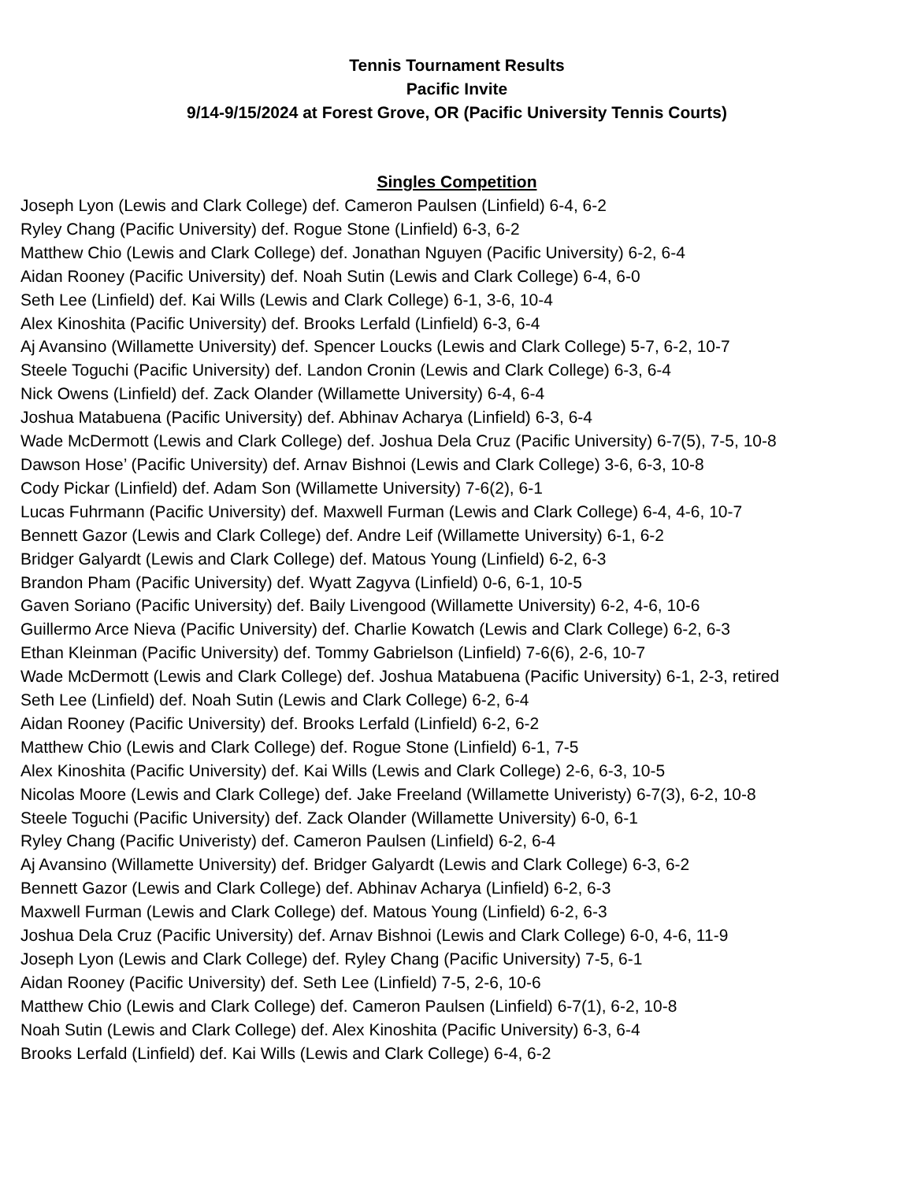Tennis Tournament Results
Pacific Invite
9/14-9/15/2024 at Forest Grove, OR (Pacific University Tennis Courts)
Singles Competition
Joseph Lyon (Lewis and Clark College) def. Cameron Paulsen (Linfield) 6-4, 6-2
Ryley Chang (Pacific University) def. Rogue Stone (Linfield) 6-3, 6-2
Matthew Chio (Lewis and Clark College) def. Jonathan Nguyen (Pacific University) 6-2, 6-4
Aidan Rooney (Pacific University) def. Noah Sutin (Lewis and Clark College) 6-4, 6-0
Seth Lee (Linfield) def. Kai Wills (Lewis and Clark College) 6-1, 3-6, 10-4
Alex Kinoshita (Pacific University) def. Brooks Lerfald (Linfield) 6-3, 6-4
Aj Avansino (Willamette University) def. Spencer Loucks (Lewis and Clark College) 5-7, 6-2, 10-7
Steele Toguchi (Pacific University) def. Landon Cronin (Lewis and Clark College) 6-3, 6-4
Nick Owens (Linfield) def. Zack Olander (Willamette University) 6-4, 6-4
Joshua Matabuena (Pacific University) def. Abhinav Acharya (Linfield) 6-3, 6-4
Wade McDermott (Lewis and Clark College) def. Joshua Dela Cruz (Pacific University) 6-7(5), 7-5, 10-8
Dawson Hose’ (Pacific University) def. Arnav Bishnoi (Lewis and Clark College) 3-6, 6-3, 10-8
Cody Pickar (Linfield) def. Adam Son (Willamette University) 7-6(2), 6-1
Lucas Fuhrmann (Pacific University) def. Maxwell Furman (Lewis and Clark College) 6-4, 4-6, 10-7
Bennett Gazor (Lewis and Clark College) def. Andre Leif (Willamette University) 6-1, 6-2
Bridger Galyardt (Lewis and Clark College) def. Matous Young (Linfield) 6-2, 6-3
Brandon Pham (Pacific University) def. Wyatt Zagyva (Linfield) 0-6, 6-1, 10-5
Gaven Soriano (Pacific University) def. Baily Livengood (Willamette University) 6-2, 4-6, 10-6
Guillermo Arce Nieva (Pacific University) def. Charlie Kowatch (Lewis and Clark College) 6-2, 6-3
Ethan Kleinman (Pacific University) def. Tommy Gabrielson (Linfield) 7-6(6), 2-6, 10-7
Wade McDermott (Lewis and Clark College) def. Joshua Matabuena (Pacific University) 6-1, 2-3, retired
Seth Lee (Linfield) def. Noah Sutin (Lewis and Clark College) 6-2, 6-4
Aidan Rooney (Pacific University) def. Brooks Lerfald (Linfield) 6-2, 6-2
Matthew Chio (Lewis and Clark College) def. Rogue Stone (Linfield) 6-1, 7-5
Alex Kinoshita (Pacific University) def. Kai Wills (Lewis and Clark College) 2-6, 6-3, 10-5
Nicolas Moore (Lewis and Clark College) def. Jake Freeland (Willamette Univeristy) 6-7(3), 6-2, 10-8
Steele Toguchi (Pacific University) def. Zack Olander (Willamette University) 6-0, 6-1
Ryley Chang (Pacific Univeristy) def. Cameron Paulsen (Linfield) 6-2, 6-4
Aj Avansino (Willamette University) def. Bridger Galyardt (Lewis and Clark College) 6-3, 6-2
Bennett Gazor (Lewis and Clark College) def. Abhinav Acharya (Linfield) 6-2, 6-3
Maxwell Furman (Lewis and Clark College) def. Matous Young (Linfield) 6-2, 6-3
Joshua Dela Cruz (Pacific University) def. Arnav Bishnoi (Lewis and Clark College) 6-0, 4-6, 11-9
Joseph Lyon (Lewis and Clark College) def. Ryley Chang (Pacific University) 7-5, 6-1
Aidan Rooney (Pacific University) def. Seth Lee (Linfield) 7-5, 2-6, 10-6
Matthew Chio (Lewis and Clark College) def. Cameron Paulsen (Linfield) 6-7(1), 6-2, 10-8
Noah Sutin (Lewis and Clark College) def. Alex Kinoshita (Pacific University) 6-3, 6-4
Brooks Lerfald (Linfield) def. Kai Wills (Lewis and Clark College) 6-4, 6-2